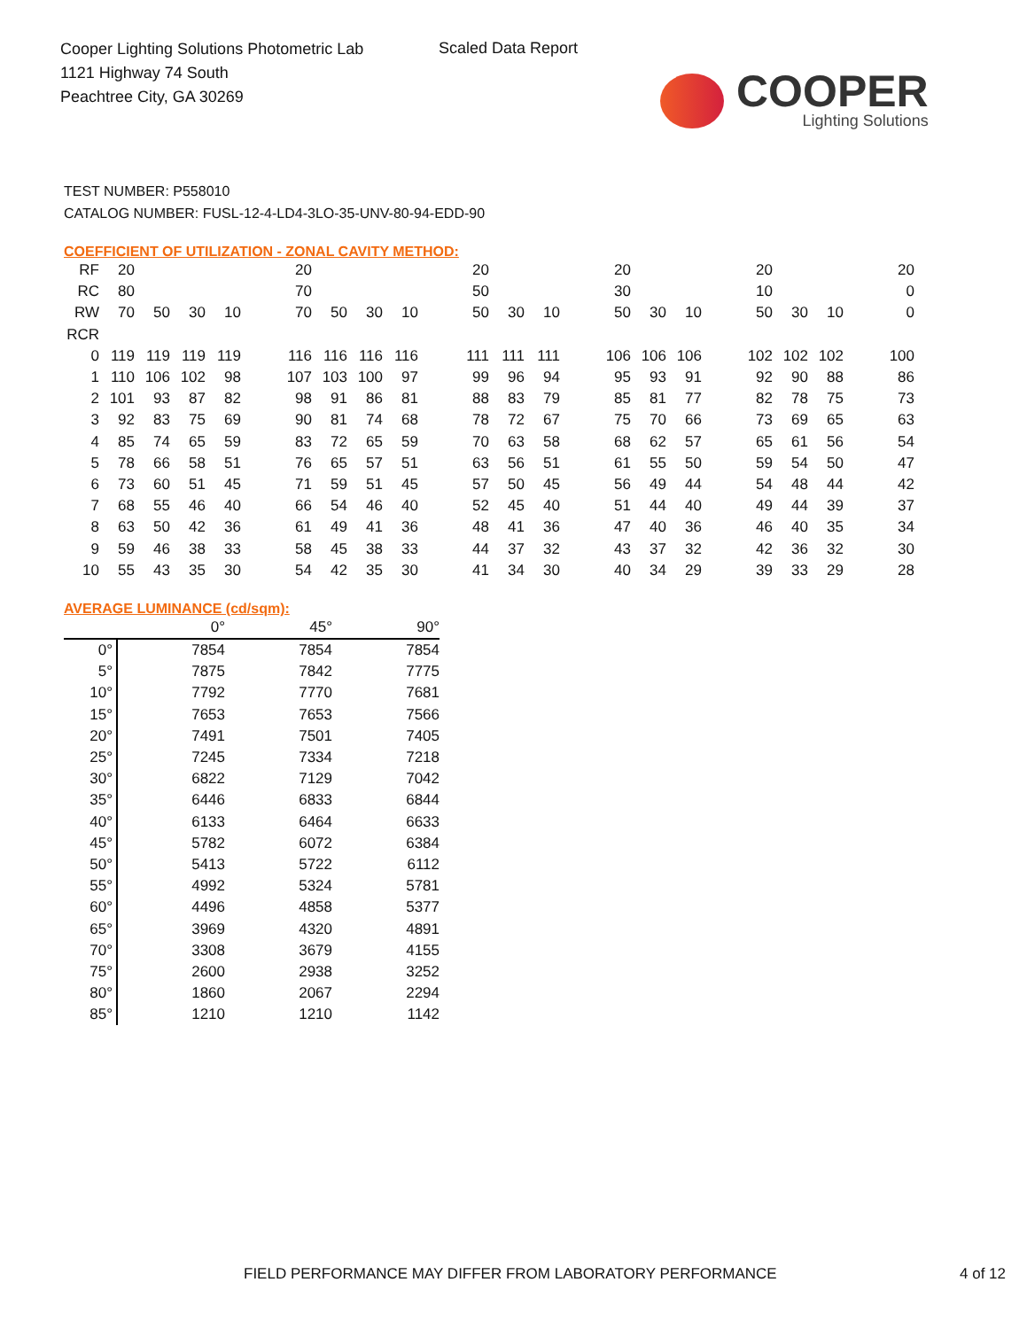Cooper Lighting Solutions Photometric Lab
1121 Highway 74 South
Peachtree City, GA 30269
Scaled Data Report
COOPER
Lighting Solutions
TEST NUMBER: P558010
CATALOG NUMBER: FUSL-12-4-LD4-3LO-35-UNV-80-94-EDD-90
COEFFICIENT OF UTILIZATION - ZONAL CAVITY METHOD:
| RF | 20 | | | | | 20 | | | | | 20 | | | | 20 | | | | 20 | | | | 20 |
| RC | 80 | | | | | 70 | | | | | 50 | | | | 30 | | | | 10 | | | | 0 |
| RW | 70 | 50 | 30 | 10 | | 70 | 50 | 30 | 10 | | 50 | 30 | 10 | | 50 | 30 | 10 | | 50 | 30 | 10 | | 0 |
| RCR | | | | | | | | | | | | | | | | | | | | | | | |
| 0 | 119 | 119 | 119 | 119 | | 116 | 116 | 116 | 116 | | 111 | 111 | 111 | | 106 | 106 | 106 | | 102 | 102 | 102 | | 100 |
| 1 | 110 | 106 | 102 | 98 | | 107 | 103 | 100 | 97 | | 99 | 96 | 94 | | 95 | 93 | 91 | | 92 | 90 | 88 | | 86 |
| 2 | 101 | 93 | 87 | 82 | | 98 | 91 | 86 | 81 | | 88 | 83 | 79 | | 85 | 81 | 77 | | 82 | 78 | 75 | | 73 |
| 3 | 92 | 83 | 75 | 69 | | 90 | 81 | 74 | 68 | | 78 | 72 | 67 | | 75 | 70 | 66 | | 73 | 69 | 65 | | 63 |
| 4 | 85 | 74 | 65 | 59 | | 83 | 72 | 65 | 59 | | 70 | 63 | 58 | | 68 | 62 | 57 | | 65 | 61 | 56 | | 54 |
| 5 | 78 | 66 | 58 | 51 | | 76 | 65 | 57 | 51 | | 63 | 56 | 51 | | 61 | 55 | 50 | | 59 | 54 | 50 | | 47 |
| 6 | 73 | 60 | 51 | 45 | | 71 | 59 | 51 | 45 | | 57 | 50 | 45 | | 56 | 49 | 44 | | 54 | 48 | 44 | | 42 |
| 7 | 68 | 55 | 46 | 40 | | 66 | 54 | 46 | 40 | | 52 | 45 | 40 | | 51 | 44 | 40 | | 49 | 44 | 39 | | 37 |
| 8 | 63 | 50 | 42 | 36 | | 61 | 49 | 41 | 36 | | 48 | 41 | 36 | | 47 | 40 | 36 | | 46 | 40 | 35 | | 34 |
| 9 | 59 | 46 | 38 | 33 | | 58 | 45 | 38 | 33 | | 44 | 37 | 32 | | 43 | 37 | 32 | | 42 | 36 | 32 | | 30 |
| 10 | 55 | 43 | 35 | 30 | | 54 | 42 | 35 | 30 | | 41 | 34 | 30 | | 40 | 34 | 29 | | 39 | 33 | 29 | | 28 |
AVERAGE LUMINANCE (cd/sqm):
| | 0° | 45° | 90° |
| 0° | 7854 | 7854 | 7854 |
| 5° | 7875 | 7842 | 7775 |
| 10° | 7792 | 7770 | 7681 |
| 15° | 7653 | 7653 | 7566 |
| 20° | 7491 | 7501 | 7405 |
| 25° | 7245 | 7334 | 7218 |
| 30° | 6822 | 7129 | 7042 |
| 35° | 6446 | 6833 | 6844 |
| 40° | 6133 | 6464 | 6633 |
| 45° | 5782 | 6072 | 6384 |
| 50° | 5413 | 5722 | 6112 |
| 55° | 4992 | 5324 | 5781 |
| 60° | 4496 | 4858 | 5377 |
| 65° | 3969 | 4320 | 4891 |
| 70° | 3308 | 3679 | 4155 |
| 75° | 2600 | 2938 | 3252 |
| 80° | 1860 | 2067 | 2294 |
| 85° | 1210 | 1210 | 1142 |
FIELD PERFORMANCE MAY DIFFER FROM LABORATORY PERFORMANCE 4 of 12